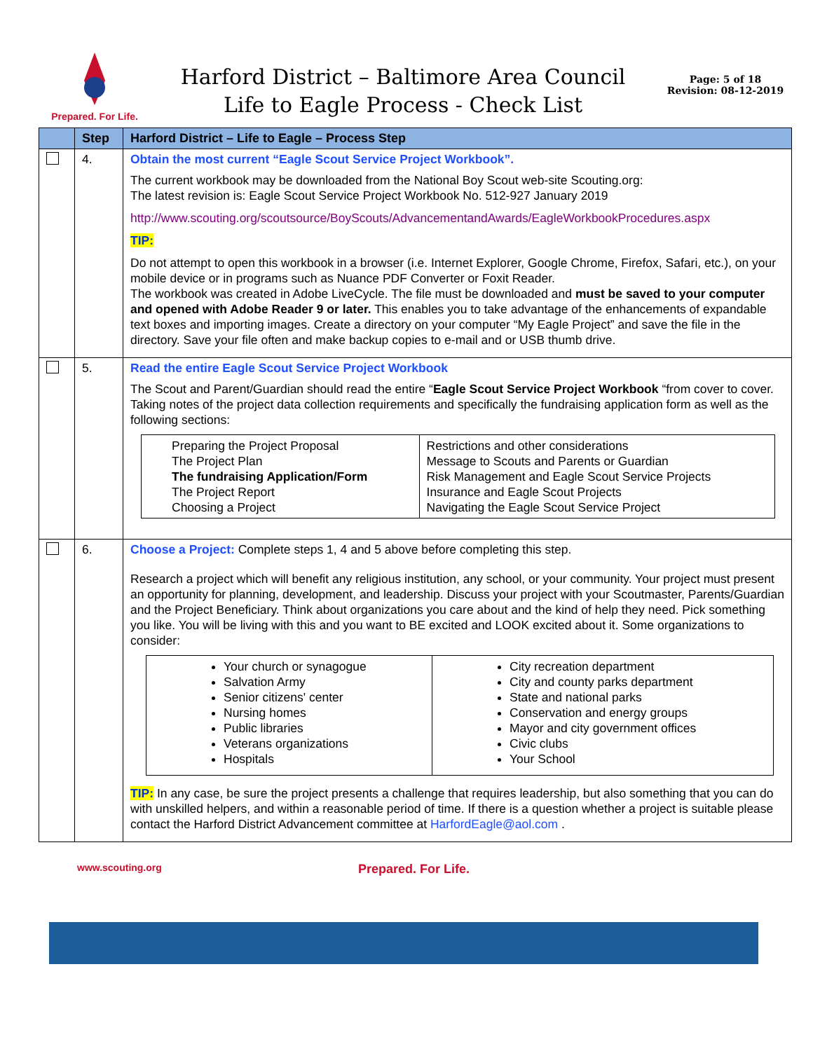Prepared. For Life.
Harford District – Baltimore Area Council
Life to Eagle Process - Check List
Page: 5 of 18
Revision: 08-12-2019
| | Step | Harford District – Life to Eagle – Process Step |
| --- | --- | --- |
| | 4. | Obtain the most current “Eagle Scout Service Project Workbook”. The current workbook may be downloaded from the National Boy Scout web-site Scouting.org: The latest revision is: Eagle Scout Service Project Workbook No. 512-927 January 2019 http://www.scouting.org/scoutsource/BoyScouts/AdvancementandAwards/EagleWorkbookProcedures.aspx TIP: Do not attempt to open this workbook in a browser (i.e. Internet Explorer, Google Chrome, Firefox, Safari, etc.), on your mobile device or in programs such as Nuance PDF Converter or Foxit Reader. The workbook was created in Adobe LiveCycle. The file must be downloaded and must be saved to your computer and opened with Adobe Reader 9 or later. This enables you to take advantage of the enhancements of expandable text boxes and importing images. Create a directory on your computer “My Eagle Project” and save the file in the directory. Save your file often and make backup copies to e-mail and or USB thumb drive. |
| | 5. | Read the entire Eagle Scout Service Project Workbook The Scout and Parent/Guardian should read the entire “ Eagle Scout Service Project Workbook “from cover to cover. Taking notes of the project data collection requirements and specifically the fundraising application form as well as the following sections: / Preparing the Project Proposal The Project Plan The fundraising Application/Form The Project Report Choosing a Project / Restrictions and other considerations Message to Scouts and Parents or Guardian Risk Management and Eagle Scout Service Projects Insurance and Eagle Scout Projects Navigating the Eagle Scout Service Project / |
| | 6. | Choose a Project: Complete steps 1, 4 and 5 above before completing this step. Research a project which will benefit any religious institution, any school, or your community. Your project must present an opportunity for planning, development, and leadership. Discuss your project with your Scoutmaster, Parents/Guardian and the Project Beneficiary. Think about organizations you care about and the kind of help they need. Pick something you like. You will be living with this and you want to BE excited and LOOK excited about it. Some organizations to consider: / Your church or synagogue Salvation Army Senior citizens' center Nursing homes Public libraries Veterans organizations Hospitals / City recreation department City and county parks department State and national parks Conservation and energy groups Mayor and city government offices Civic clubs Your School / TIP: In any case, be sure the project presents a challenge that requires leadership, but also something that you can do with unskilled helpers, and within a reasonable period of time. If there is a question whether a project is suitable please contact the Harford District Advancement committee at HarfordEagle@aol.com . |
www.scouting.org Prepared. For Life.